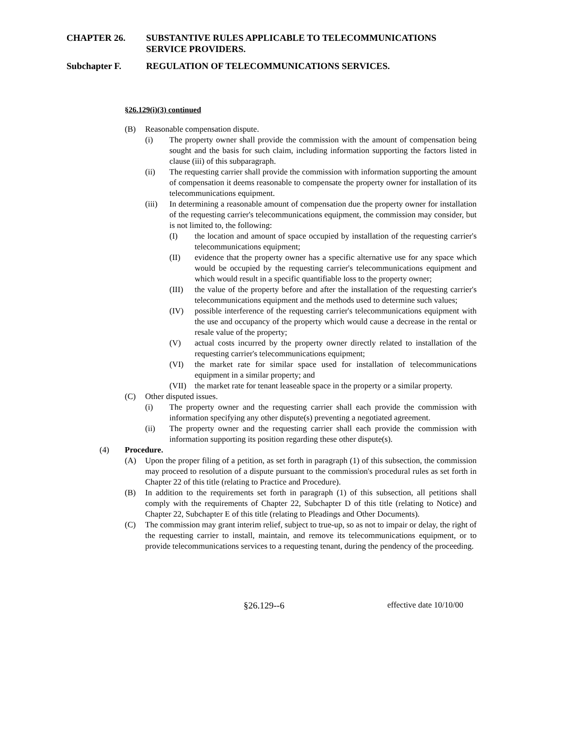CHAPTER 26. SUBSTANTIVE RULES APPLICABLE TO TELECOMMUNICATIONS SERVICE PROVIDERS.
Subchapter F. REGULATION OF TELECOMMUNICATIONS SERVICES.
§26.129(i)(3) continued
(B) Reasonable compensation dispute.
(i) The property owner shall provide the commission with the amount of compensation being sought and the basis for such claim, including information supporting the factors listed in clause (iii) of this subparagraph.
(ii) The requesting carrier shall provide the commission with information supporting the amount of compensation it deems reasonable to compensate the property owner for installation of its telecommunications equipment.
(iii) In determining a reasonable amount of compensation due the property owner for installation of the requesting carrier's telecommunications equipment, the commission may consider, but is not limited to, the following:
(I) the location and amount of space occupied by installation of the requesting carrier's telecommunications equipment;
(II) evidence that the property owner has a specific alternative use for any space which would be occupied by the requesting carrier's telecommunications equipment and which would result in a specific quantifiable loss to the property owner;
(III) the value of the property before and after the installation of the requesting carrier's telecommunications equipment and the methods used to determine such values;
(IV) possible interference of the requesting carrier's telecommunications equipment with the use and occupancy of the property which would cause a decrease in the rental or resale value of the property;
(V) actual costs incurred by the property owner directly related to installation of the requesting carrier's telecommunications equipment;
(VI) the market rate for similar space used for installation of telecommunications equipment in a similar property; and
(VII) the market rate for tenant leaseable space in the property or a similar property.
(C) Other disputed issues.
(i) The property owner and the requesting carrier shall each provide the commission with information specifying any other dispute(s) preventing a negotiated agreement.
(ii) The property owner and the requesting carrier shall each provide the commission with information supporting its position regarding these other dispute(s).
(4) Procedure.
(A) Upon the proper filing of a petition, as set forth in paragraph (1) of this subsection, the commission may proceed to resolution of a dispute pursuant to the commission's procedural rules as set forth in Chapter 22 of this title (relating to Practice and Procedure).
(B) In addition to the requirements set forth in paragraph (1) of this subsection, all petitions shall comply with the requirements of Chapter 22, Subchapter D of this title (relating to Notice) and Chapter 22, Subchapter E of this title (relating to Pleadings and Other Documents).
(C) The commission may grant interim relief, subject to true-up, so as not to impair or delay, the right of the requesting carrier to install, maintain, and remove its telecommunications equipment, or to provide telecommunications services to a requesting tenant, during the pendency of the proceeding.
§26.129--6 effective date 10/10/00